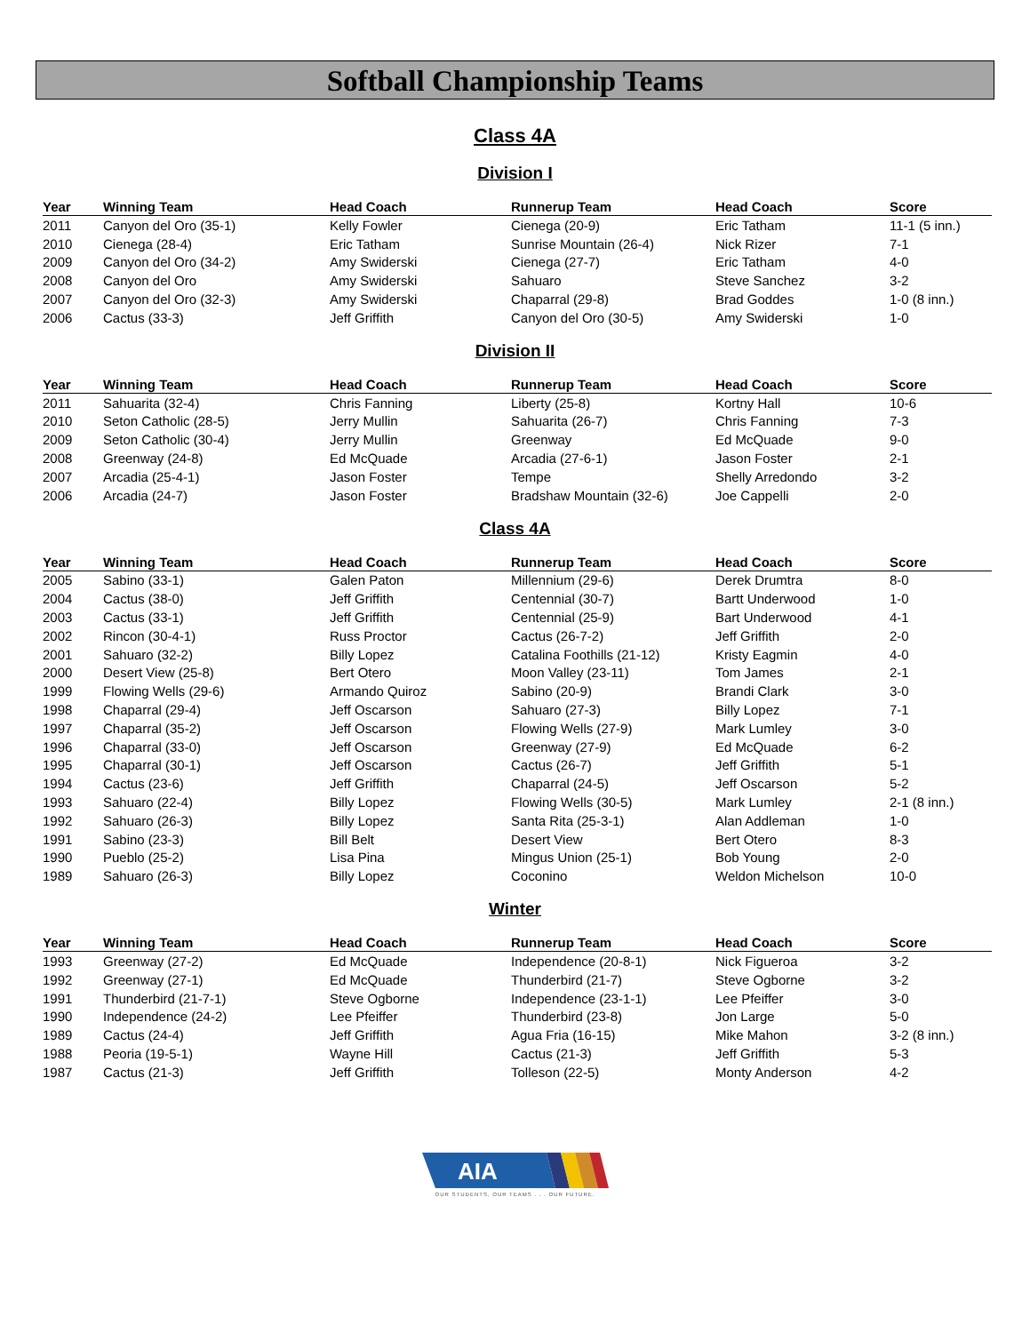Softball Championship Teams
Class 4A
Division I
| Year | Winning Team | Head Coach | Runnerup Team | Head Coach | Score |
| --- | --- | --- | --- | --- | --- |
| 2011 | Canyon del Oro (35-1) | Kelly Fowler | Cienega (20-9) | Eric Tatham | 11-1 (5 inn.) |
| 2010 | Cienega (28-4) | Eric Tatham | Sunrise Mountain (26-4) | Nick Rizer | 7-1 |
| 2009 | Canyon del Oro (34-2) | Amy Swiderski | Cienega (27-7) | Eric Tatham | 4-0 |
| 2008 | Canyon del Oro | Amy Swiderski | Sahuaro | Steve Sanchez | 3-2 |
| 2007 | Canyon del Oro (32-3) | Amy Swiderski | Chaparral (29-8) | Brad Goddes | 1-0 (8 inn.) |
| 2006 | Cactus (33-3) | Jeff Griffith | Canyon del Oro (30-5) | Amy Swiderski | 1-0 |
Division II
| Year | Winning Team | Head Coach | Runnerup Team | Head Coach | Score |
| --- | --- | --- | --- | --- | --- |
| 2011 | Sahuarita (32-4) | Chris Fanning | Liberty (25-8) | Kortny Hall | 10-6 |
| 2010 | Seton Catholic (28-5) | Jerry Mullin | Sahuarita (26-7) | Chris Fanning | 7-3 |
| 2009 | Seton Catholic (30-4) | Jerry Mullin | Greenway | Ed McQuade | 9-0 |
| 2008 | Greenway (24-8) | Ed McQuade | Arcadia (27-6-1) | Jason Foster | 2-1 |
| 2007 | Arcadia (25-4-1) | Jason Foster | Tempe | Shelly Arredondo | 3-2 |
| 2006 | Arcadia (24-7) | Jason Foster | Bradshaw Mountain (32-6) | Joe Cappelli | 2-0 |
Class 4A
| Year | Winning Team | Head Coach | Runnerup Team | Head Coach | Score |
| --- | --- | --- | --- | --- | --- |
| 2005 | Sabino (33-1) | Galen Paton | Millennium (29-6) | Derek Drumtra | 8-0 |
| 2004 | Cactus (38-0) | Jeff Griffith | Centennial (30-7) | Bartt Underwood | 1-0 |
| 2003 | Cactus (33-1) | Jeff Griffith | Centennial (25-9) | Bart Underwood | 4-1 |
| 2002 | Rincon (30-4-1) | Russ Proctor | Cactus (26-7-2) | Jeff Griffith | 2-0 |
| 2001 | Sahuaro (32-2) | Billy Lopez | Catalina Foothills (21-12) | Kristy Eagmin | 4-0 |
| 2000 | Desert View (25-8) | Bert Otero | Moon Valley (23-11) | Tom James | 2-1 |
| 1999 | Flowing Wells (29-6) | Armando Quiroz | Sabino (20-9) | Brandi Clark | 3-0 |
| 1998 | Chaparral (29-4) | Jeff Oscarson | Sahuaro (27-3) | Billy Lopez | 7-1 |
| 1997 | Chaparral (35-2) | Jeff Oscarson | Flowing Wells (27-9) | Mark Lumley | 3-0 |
| 1996 | Chaparral (33-0) | Jeff Oscarson | Greenway (27-9) | Ed McQuade | 6-2 |
| 1995 | Chaparral (30-1) | Jeff Oscarson | Cactus (26-7) | Jeff Griffith | 5-1 |
| 1994 | Cactus (23-6) | Jeff Griffith | Chaparral (24-5) | Jeff Oscarson | 5-2 |
| 1993 | Sahuaro (22-4) | Billy Lopez | Flowing Wells (30-5) | Mark Lumley | 2-1 (8 inn.) |
| 1992 | Sahuaro (26-3) | Billy Lopez | Santa Rita (25-3-1) | Alan Addleman | 1-0 |
| 1991 | Sabino (23-3) | Bill Belt | Desert View | Bert Otero | 8-3 |
| 1990 | Pueblo (25-2) | Lisa Pina | Mingus Union (25-1) | Bob Young | 2-0 |
| 1989 | Sahuaro (26-3) | Billy Lopez | Coconino | Weldon Michelson | 10-0 |
Winter
| Year | Winning Team | Head Coach | Runnerup Team | Head Coach | Score |
| --- | --- | --- | --- | --- | --- |
| 1993 | Greenway (27-2) | Ed McQuade | Independence (20-8-1) | Nick Figueroa | 3-2 |
| 1992 | Greenway (27-1) | Ed McQuade | Thunderbird (21-7) | Steve Ogborne | 3-2 |
| 1991 | Thunderbird (21-7-1) | Steve Ogborne | Independence (23-1-1) | Lee Pfeiffer | 3-0 |
| 1990 | Independence (24-2) | Lee Pfeiffer | Thunderbird (23-8) | Jon Large | 5-0 |
| 1989 | Cactus (24-4) | Jeff Griffith | Agua Fria (16-15) | Mike Mahon | 3-2 (8 inn.) |
| 1988 | Peoria (19-5-1) | Wayne Hill | Cactus (21-3) | Jeff Griffith | 5-3 |
| 1987 | Cactus (21-3) | Jeff Griffith | Tolleson (22-5) | Monty Anderson | 4-2 |
AIA
OUR STUDENTS, OUR TEAMS . . . OUR FUTURE.